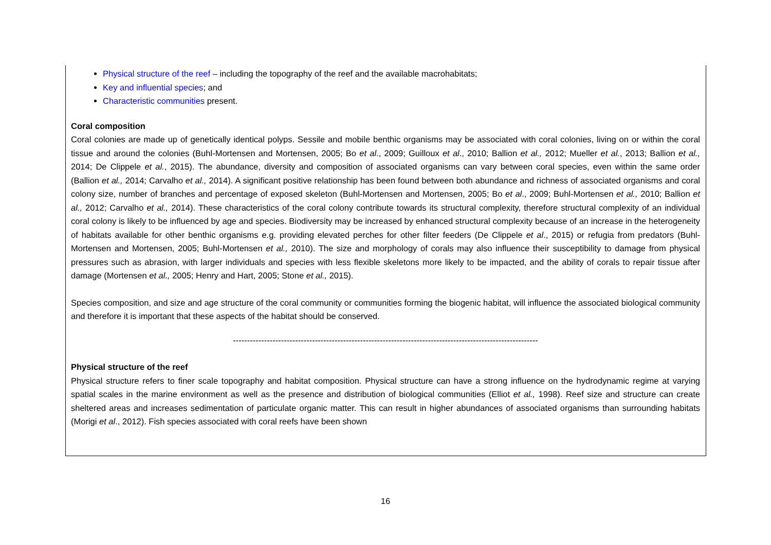Physical structure of the reef – including the topography of the reef and the available macrohabitats;
Key and influential species; and
Characteristic communities present.
Coral composition
Coral colonies are made up of genetically identical polyps. Sessile and mobile benthic organisms may be associated with coral colonies, living on or within the coral tissue and around the colonies (Buhl-Mortensen and Mortensen, 2005; Bo et al., 2009; Guilloux et al., 2010; Ballion et al., 2012; Mueller et al., 2013; Ballion et al., 2014; De Clippele et al., 2015). The abundance, diversity and composition of associated organisms can vary between coral species, even within the same order (Ballion et al., 2014; Carvalho et al., 2014). A significant positive relationship has been found between both abundance and richness of associated organisms and coral colony size, number of branches and percentage of exposed skeleton (Buhl-Mortensen and Mortensen, 2005; Bo et al., 2009; Buhl-Mortensen et al., 2010; Ballion et al., 2012; Carvalho et al., 2014). These characteristics of the coral colony contribute towards its structural complexity, therefore structural complexity of an individual coral colony is likely to be influenced by age and species. Biodiversity may be increased by enhanced structural complexity because of an increase in the heterogeneity of habitats available for other benthic organisms e.g. providing elevated perches for other filter feeders (De Clippele et al., 2015) or refugia from predators (Buhl-Mortensen and Mortensen, 2005; Buhl-Mortensen et al., 2010). The size and morphology of corals may also influence their susceptibility to damage from physical pressures such as abrasion, with larger individuals and species with less flexible skeletons more likely to be impacted, and the ability of corals to repair tissue after damage (Mortensen et al., 2005; Henry and Hart, 2005; Stone et al., 2015).
Species composition, and size and age structure of the coral community or communities forming the biogenic habitat, will influence the associated biological community and therefore it is important that these aspects of the habitat should be conserved.
------------------------------------------------------------------------------------------------------------
Physical structure of the reef
Physical structure refers to finer scale topography and habitat composition. Physical structure can have a strong influence on the hydrodynamic regime at varying spatial scales in the marine environment as well as the presence and distribution of biological communities (Elliot et al., 1998). Reef size and structure can create sheltered areas and increases sedimentation of particulate organic matter. This can result in higher abundances of associated organisms than surrounding habitats (Morigi et al., 2012). Fish species associated with coral reefs have been shown
16